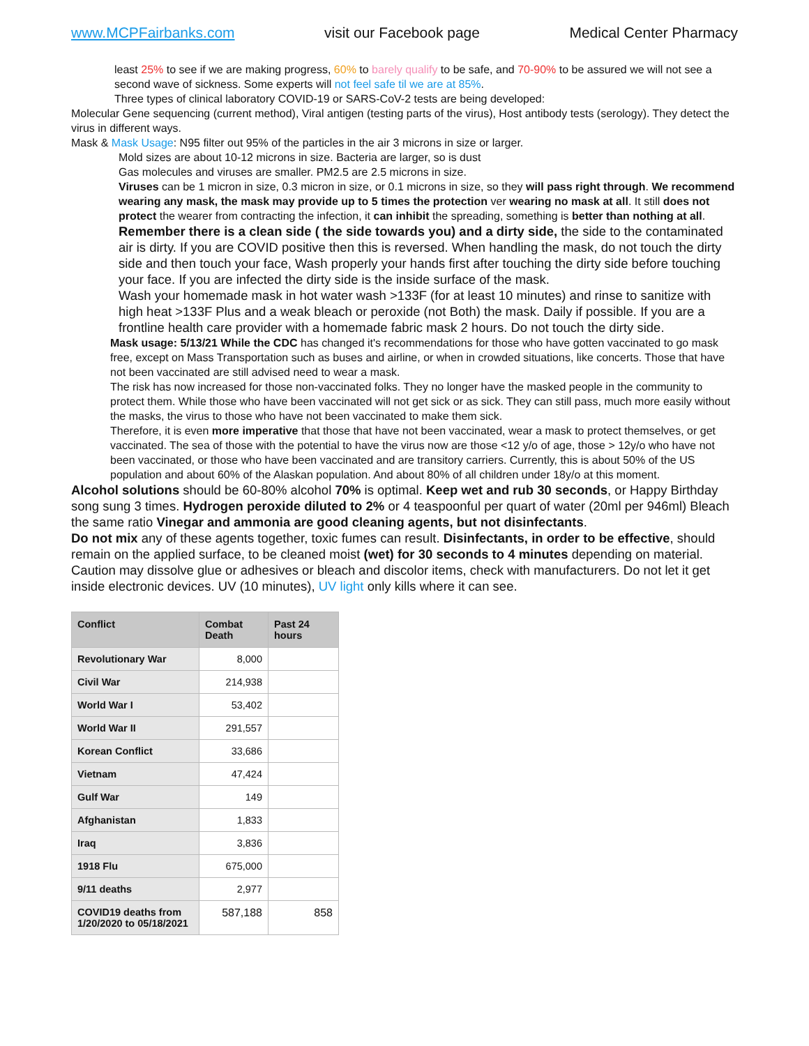www.MCPFairbanks.com visit our Facebook page Medical Center Pharmacy
least 25% to see if we are making progress, 60% to barely qualify to be safe, and 70-90% to be assured we will not see a second wave of sickness. Some experts will not feel safe til we are at 85%.
Three types of clinical laboratory COVID-19 or SARS-CoV-2 tests are being developed:
Molecular Gene sequencing (current method), Viral antigen (testing parts of the virus), Host antibody tests (serology). They detect the virus in different ways.
Mask & Mask Usage: N95 filter out 95% of the particles in the air 3 microns in size or larger.
Mold sizes are about 10-12 microns in size. Bacteria are larger, so is dust
Gas molecules and viruses are smaller. PM2.5 are 2.5 microns in size.
Viruses can be 1 micron in size, 0.3 micron in size, or 0.1 microns in size, so they will pass right through. We recommend wearing any mask, the mask may provide up to 5 times the protection ver wearing no mask at all. It still does not protect the wearer from contracting the infection, it can inhibit the spreading, something is better than nothing at all.
Remember there is a clean side ( the side towards you) and a dirty side, the side to the contaminated air is dirty. If you are COVID positive then this is reversed. When handling the mask, do not touch the dirty side and then touch your face, Wash properly your hands first after touching the dirty side before touching your face. If you are infected the dirty side is the inside surface of the mask.
Wash your homemade mask in hot water wash >133F (for at least 10 minutes) and rinse to sanitize with high heat >133F Plus and a weak bleach or peroxide (not Both) the mask. Daily if possible. If you are a frontline health care provider with a homemade fabric mask 2 hours. Do not touch the dirty side.
Mask usage: 5/13/21 While the CDC has changed it's recommendations for those who have gotten vaccinated to go mask free, except on Mass Transportation such as buses and airline, or when in crowded situations, like concerts. Those that have not been vaccinated are still advised need to wear a mask.
The risk has now increased for those non-vaccinated folks. They no longer have the masked people in the community to protect them. While those who have been vaccinated will not get sick or as sick. They can still pass, much more easily without the masks, the virus to those who have not been vaccinated to make them sick.
Therefore, it is even more imperative that those that have not been vaccinated, wear a mask to protect themselves, or get vaccinated. The sea of those with the potential to have the virus now are those <12 y/o of age, those > 12y/o who have not been vaccinated, or those who have been vaccinated and are transitory carriers. Currently, this is about 50% of the US population and about 60% of the Alaskan population. And about 80% of all children under 18y/o at this moment.
Alcohol solutions should be 60-80% alcohol 70% is optimal. Keep wet and rub 30 seconds, or Happy Birthday song sung 3 times. Hydrogen peroxide diluted to 2% or 4 teaspoonful per quart of water (20ml per 946ml) Bleach the same ratio Vinegar and ammonia are good cleaning agents, but not disinfectants.
Do not mix any of these agents together, toxic fumes can result. Disinfectants, in order to be effective, should remain on the applied surface, to be cleaned moist (wet) for 30 seconds to 4 minutes depending on material. Caution may dissolve glue or adhesives or bleach and discolor items, check with manufacturers. Do not let it get inside electronic devices. UV (10 minutes), UV light only kills where it can see.
| Conflict | Combat Death | Past 24 hours |
| --- | --- | --- |
| Revolutionary War | 8,000 | |
| Civil War | 214,938 | |
| World War I | 53,402 | |
| World War II | 291,557 | |
| Korean Conflict | 33,686 | |
| Vietnam | 47,424 | |
| Gulf War | 149 | |
| Afghanistan | 1,833 | |
| Iraq | 3,836 | |
| 1918 Flu | 675,000 | |
| 9/11 deaths | 2,977 | |
| COVID19 deaths from 1/20/2020 to 05/18/2021 | 587,188 | 858 |